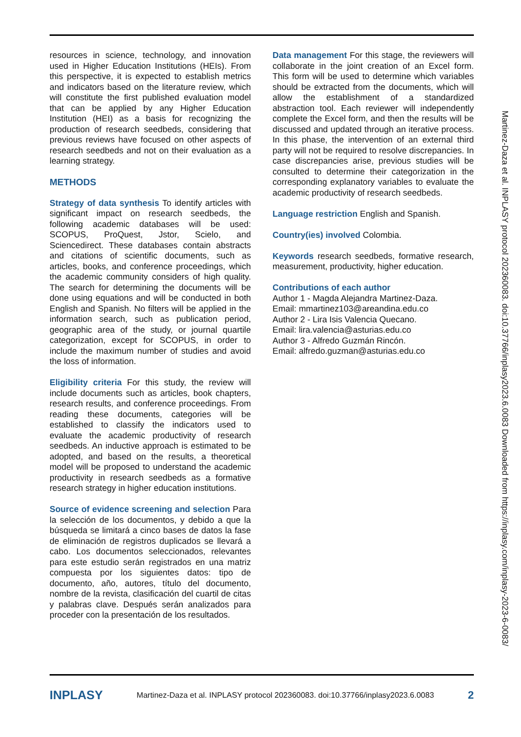resources in science, technology, and innovation used in Higher Education Institutions (HEIs). From this perspective, it is expected to establish metrics and indicators based on the literature review, which will constitute the first published evaluation model that can be applied by any Higher Education Institution (HEI) as a basis for recognizing the production of research seedbeds, considering that previous reviews have focused on other aspects of research seedbeds and not on their evaluation as a learning strategy.
METHODS
Strategy of data synthesis To identify articles with significant impact on research seedbeds, the following academic databases will be used: SCOPUS, ProQuest, Jstor, Scielo, and Sciencedirect. These databases contain abstracts and citations of scientific documents, such as articles, books, and conference proceedings, which the academic community considers of high quality. The search for determining the documents will be done using equations and will be conducted in both English and Spanish. No filters will be applied in the information search, such as publication period, geographic area of the study, or journal quartile categorization, except for SCOPUS, in order to include the maximum number of studies and avoid the loss of information.
Eligibility criteria For this study, the review will include documents such as articles, book chapters, research results, and conference proceedings. From reading these documents, categories will be established to classify the indicators used to evaluate the academic productivity of research seedbeds. An inductive approach is estimated to be adopted, and based on the results, a theoretical model will be proposed to understand the academic productivity in research seedbeds as a formative research strategy in higher education institutions.
Source of evidence screening and selection Para la selección de los documentos, y debido a que la búsqueda se limitará a cinco bases de datos la fase de eliminación de registros duplicados se llevará a cabo. Los documentos seleccionados, relevantes para este estudio serán registrados en una matriz compuesta por los siguientes datos: tipo de documento, año, autores, título del documento, nombre de la revista, clasificación del cuartil de citas y palabras clave. Después serán analizados para proceder con la presentación de los resultados.
Data management For this stage, the reviewers will collaborate in the joint creation of an Excel form. This form will be used to determine which variables should be extracted from the documents, which will allow the establishment of a standardized abstraction tool. Each reviewer will independently complete the Excel form, and then the results will be discussed and updated through an iterative process. In this phase, the intervention of an external third party will not be required to resolve discrepancies. In case discrepancies arise, previous studies will be consulted to determine their categorization in the corresponding explanatory variables to evaluate the academic productivity of research seedbeds.
Language restriction English and Spanish.
Country(ies) involved Colombia.
Keywords research seedbeds, formative research, measurement, productivity, higher education.
Contributions of each author
Author 1 - Magda Alejandra Martinez-Daza.
Email: mmartinez103@areandina.edu.co
Author 2 - Lira Isis Valencia Quecano.
Email: lira.valencia@asturias.edu.co
Author 3 - Alfredo Guzmán Rincón.
Email: alfredo.guzman@asturias.edu.co
Martinez-Daza et al. INPLASY protocol 202360083. doi:10.37766/inplasy2023.6.0083 Downloaded from https://inplasy.com/inplasy-2023-6-0083/
INPLASY Martinez-Daza et al. INPLASY protocol 202360083. doi:10.37766/inplasy2023.6.0083 2